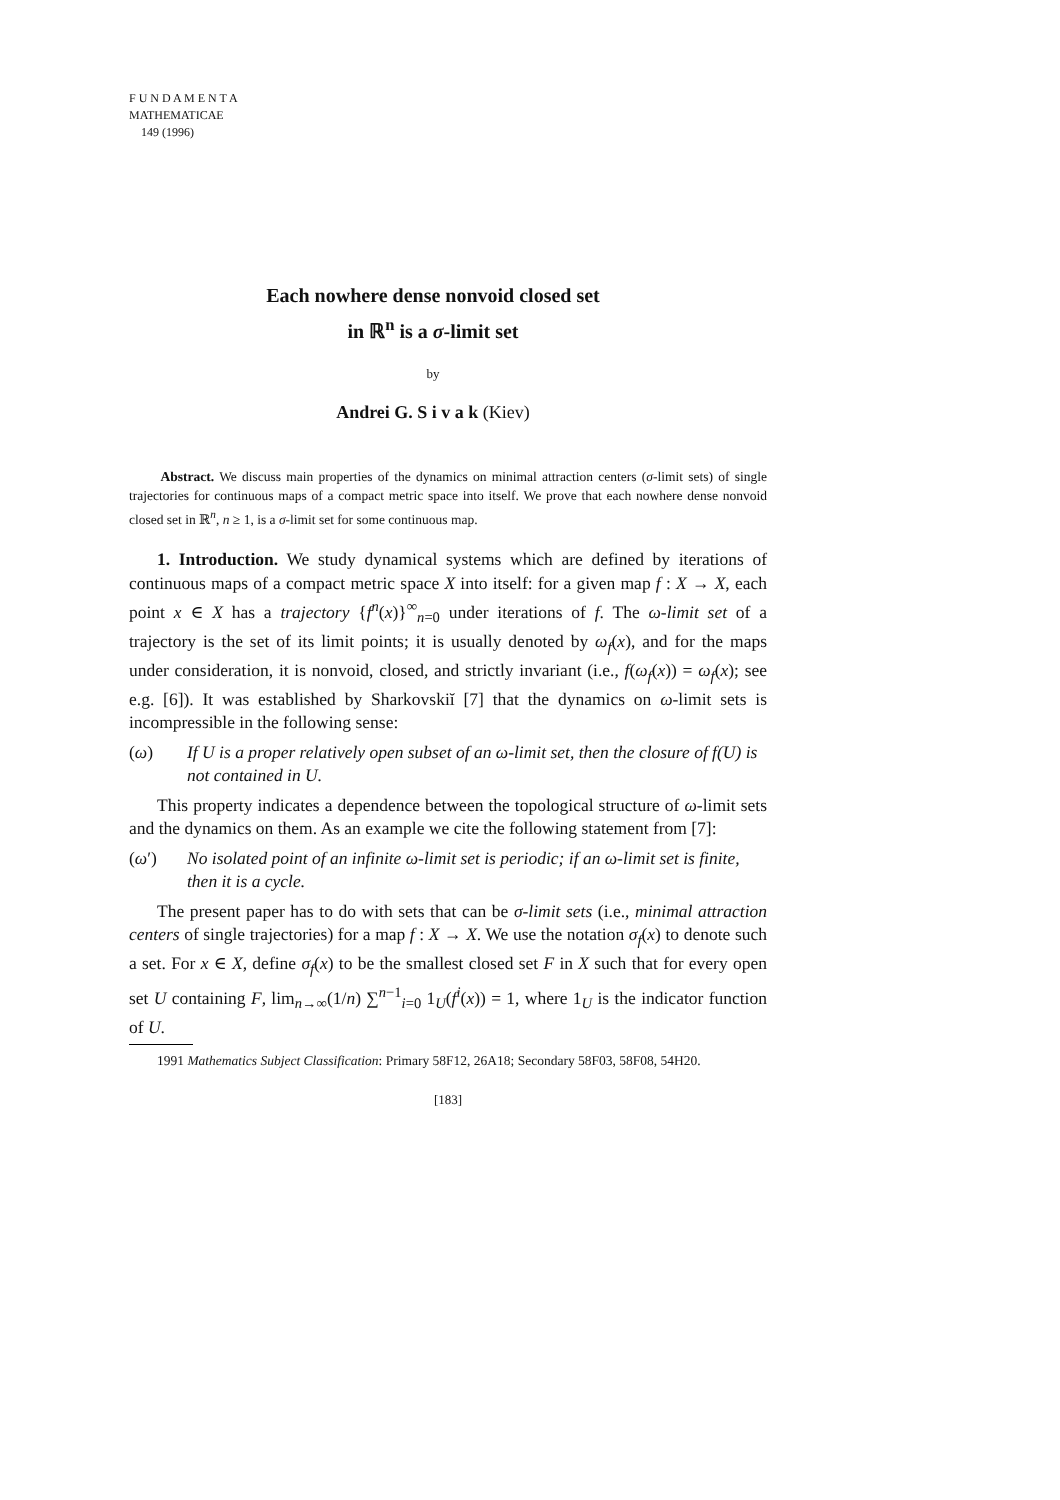F U N D A M E N T A
MATHEMATICAE
149 (1996)
Each nowhere dense nonvoid closed set
in ℝ<sup>n</sup> is a σ-limit set
by
Andrei G. S i v a k (Kiev)
Abstract. We discuss main properties of the dynamics on minimal attraction centers (σ-limit sets) of single trajectories for continuous maps of a compact metric space into itself. We prove that each nowhere dense nonvoid closed set in ℝ<sup>n</sup>, n ≥ 1, is a σ-limit set for some continuous map.
1. Introduction. We study dynamical systems which are defined by iterations of continuous maps of a compact metric space X into itself: for a given map f : X → X, each point x ∈ X has a trajectory {f<sup>n</sup>(x)}<sup>∞</sup><sub>n=0</sub> under iterations of f. The ω-limit set of a trajectory is the set of its limit points; it is usually denoted by ω<sub>f</sub>(x), and for the maps under consideration, it is nonvoid, closed, and strictly invariant (i.e., f(ω<sub>f</sub>(x)) = ω<sub>f</sub>(x); see e.g. [6]). It was established by Sharkovskiĭ [7] that the dynamics on ω-limit sets is incompressible in the following sense:
(ω) If U is a proper relatively open subset of an ω-limit set, then the closure of f(U) is not contained in U.
This property indicates a dependence between the topological structure of ω-limit sets and the dynamics on them. As an example we cite the following statement from [7]:
(ω′) No isolated point of an infinite ω-limit set is periodic; if an ω-limit set is finite, then it is a cycle.
The present paper has to do with sets that can be σ-limit sets (i.e., minimal attraction centers of single trajectories) for a map f : X → X. We use the notation σ<sub>f</sub>(x) to denote such a set. For x ∈ X, define σ<sub>f</sub>(x) to be the smallest closed set F in X such that for every open set U containing F, lim<sub>n→∞</sub>(1/n) ∑<sup>n−1</sup><sub>i=0</sub> 1<sub>U</sub>(f<sup>i</sup>(x)) = 1, where 1<sub>U</sub> is the indicator function of U.
1991 Mathematics Subject Classification: Primary 58F12, 26A18; Secondary 58F03, 58F08, 54H20.
[183]